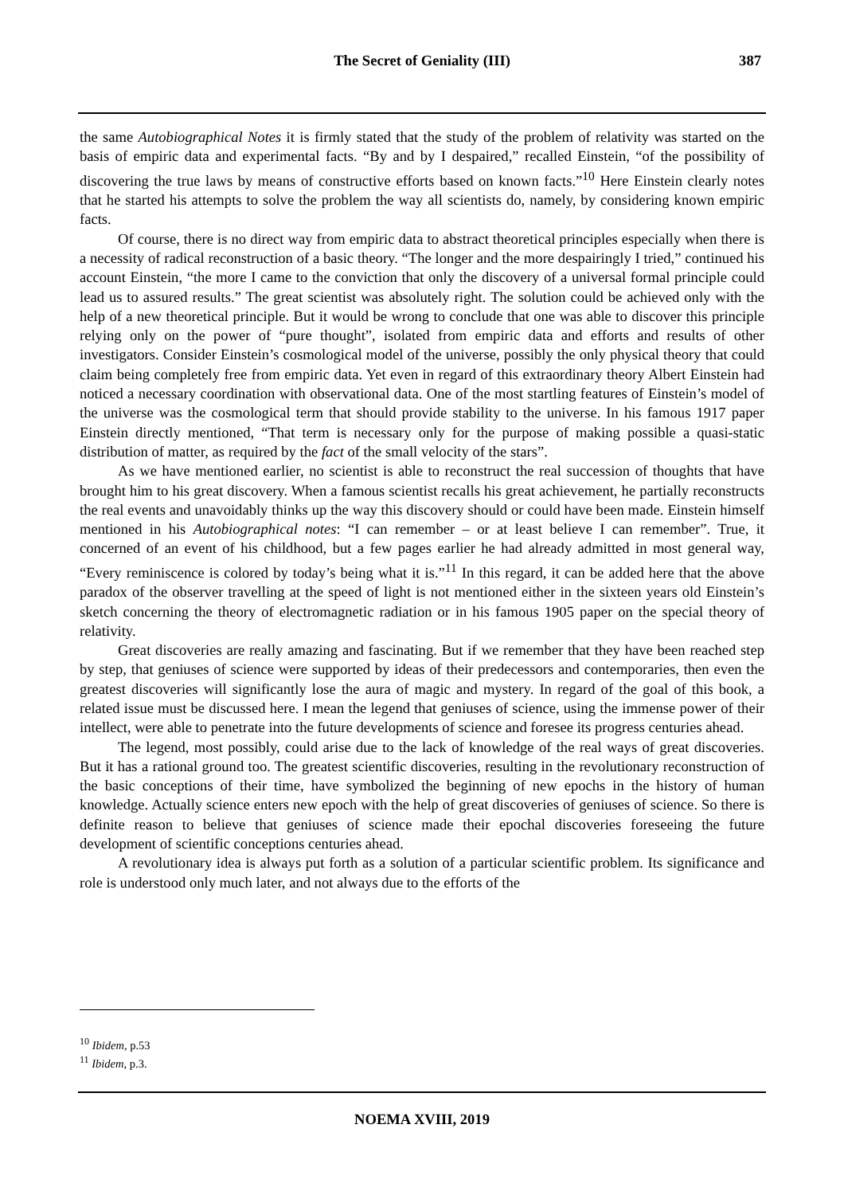The Secret of Geniality (III)
387
the same Autobiographical Notes it is firmly stated that the study of the problem of relativity was started on the basis of empiric data and experimental facts. “By and by I despaired,” recalled Einstein, “of the possibility of discovering the true laws by means of constructive efforts based on known facts.”<sup>10</sup> Here Einstein clearly notes that he started his attempts to solve the problem the way all scientists do, namely, by considering known empiric facts.
Of course, there is no direct way from empiric data to abstract theoretical principles especially when there is a necessity of radical reconstruction of a basic theory. “The longer and the more despairingly I tried,” continued his account Einstein, “the more I came to the conviction that only the discovery of a universal formal principle could lead us to assured results.” The great scientist was absolutely right. The solution could be achieved only with the help of a new theoretical principle. But it would be wrong to conclude that one was able to discover this principle relying only on the power of “pure thought”, isolated from empiric data and efforts and results of other investigators. Consider Einstein’s cosmological model of the universe, possibly the only physical theory that could claim being completely free from empiric data. Yet even in regard of this extraordinary theory Albert Einstein had noticed a necessary coordination with observational data. One of the most startling features of Einstein’s model of the universe was the cosmological term that should provide stability to the universe. In his famous 1917 paper Einstein directly mentioned, “That term is necessary only for the purpose of making possible a quasi-static distribution of matter, as required by the fact of the small velocity of the stars”.
As we have mentioned earlier, no scientist is able to reconstruct the real succession of thoughts that have brought him to his great discovery. When a famous scientist recalls his great achievement, he partially reconstructs the real events and unavoidably thinks up the way this discovery should or could have been made. Einstein himself mentioned in his Autobiographical notes: “I can remember – or at least believe I can remember”. True, it concerned of an event of his childhood, but a few pages earlier he had already admitted in most general way, “Every reminiscence is colored by today’s being what it is.”<sup>11</sup> In this regard, it can be added here that the above paradox of the observer travelling at the speed of light is not mentioned either in the sixteen years old Einstein’s sketch concerning the theory of electromagnetic radiation or in his famous 1905 paper on the special theory of relativity.
Great discoveries are really amazing and fascinating. But if we remember that they have been reached step by step, that geniuses of science were supported by ideas of their predecessors and contemporaries, then even the greatest discoveries will significantly lose the aura of magic and mystery. In regard of the goal of this book, a related issue must be discussed here. I mean the legend that geniuses of science, using the immense power of their intellect, were able to penetrate into the future developments of science and foresee its progress centuries ahead.
The legend, most possibly, could arise due to the lack of knowledge of the real ways of great discoveries. But it has a rational ground too. The greatest scientific discoveries, resulting in the revolutionary reconstruction of the basic conceptions of their time, have symbolized the beginning of new epochs in the history of human knowledge. Actually science enters new epoch with the help of great discoveries of geniuses of science. So there is definite reason to believe that geniuses of science made their epochal discoveries foreseeing the future development of scientific conceptions centuries ahead.
A revolutionary idea is always put forth as a solution of a particular scientific problem. Its significance and role is understood only much later, and not always due to the efforts of the
<sup>10</sup> Ibidem, p.53
<sup>11</sup> Ibidem, p.3.
NOEMA XVIII, 2019